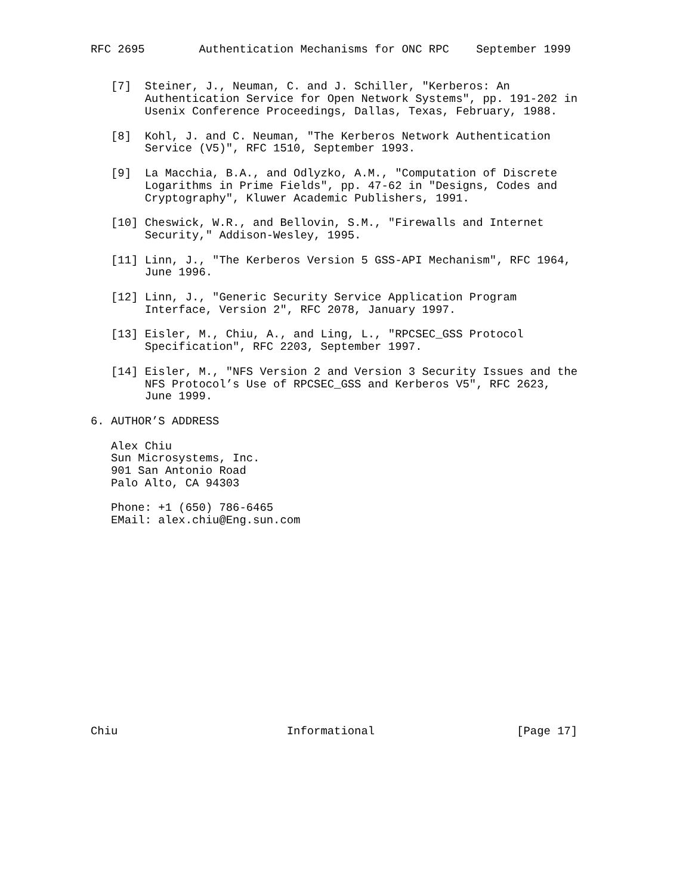RFC 2695        Authentication Mechanisms for ONC RPC    September 1999


   [7]  Steiner, J., Neuman, C. and J. Schiller, "Kerberos: An
        Authentication Service for Open Network Systems", pp. 191-202 in
        Usenix Conference Proceedings, Dallas, Texas, February, 1988.

   [8]  Kohl, J. and C. Neuman, "The Kerberos Network Authentication
        Service (V5)", RFC 1510, September 1993.

   [9]  La Macchia, B.A., and Odlyzko, A.M., "Computation of Discrete
        Logarithms in Prime Fields", pp. 47-62 in "Designs, Codes and
        Cryptography", Kluwer Academic Publishers, 1991.

   [10] Cheswick, W.R., and Bellovin, S.M., "Firewalls and Internet
        Security," Addison-Wesley, 1995.

   [11] Linn, J., "The Kerberos Version 5 GSS-API Mechanism", RFC 1964,
        June 1996.

   [12] Linn, J., "Generic Security Service Application Program
        Interface, Version 2", RFC 2078, January 1997.

   [13] Eisler, M., Chiu, A., and Ling, L., "RPCSEC_GSS Protocol
        Specification", RFC 2203, September 1997.

   [14] Eisler, M., "NFS Version 2 and Version 3 Security Issues and the
        NFS Protocol’s Use of RPCSEC_GSS and Kerberos V5", RFC 2623,
        June 1999.

6. AUTHOR’S ADDRESS

   Alex Chiu
   Sun Microsystems, Inc.
   901 San Antonio Road
   Palo Alto, CA 94303

   Phone: +1 (650) 786-6465
   EMail: alex.chiu@Eng.sun.com
















Chiu                         Informational                     [Page 17]